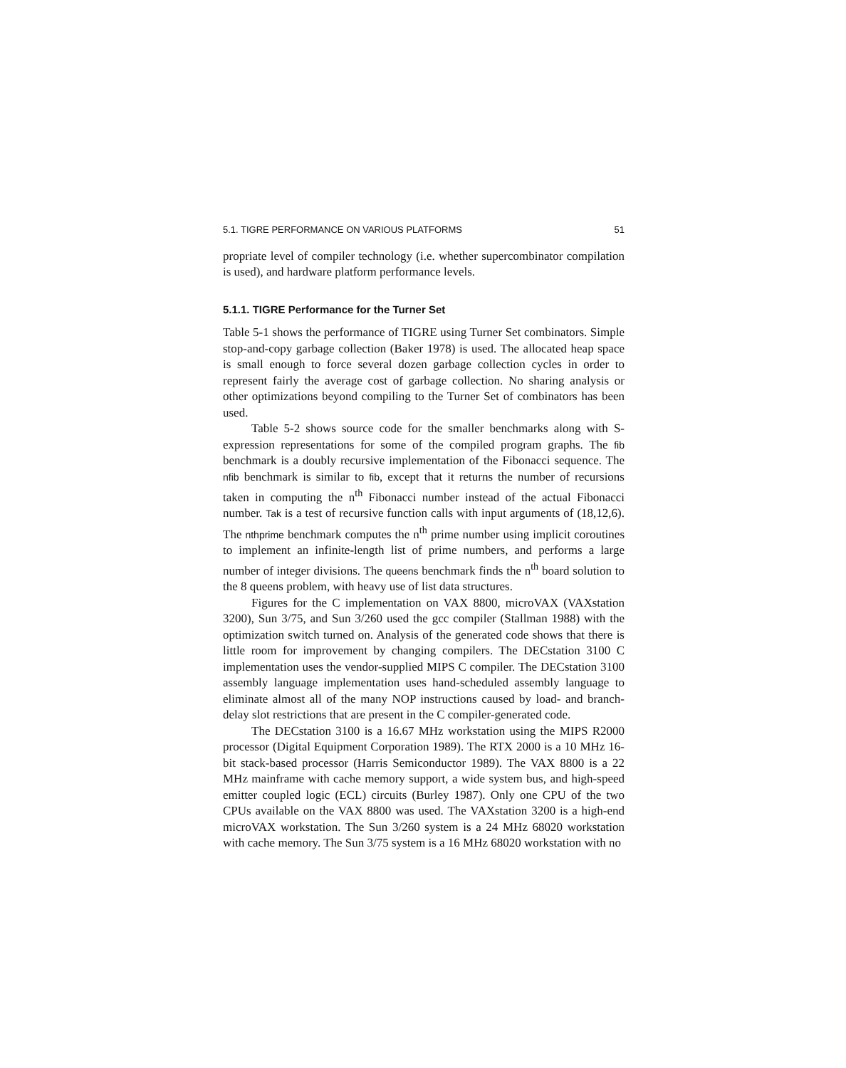5.1. TIGRE PERFORMANCE ON VARIOUS PLATFORMS 51
propriate level of compiler technology (i.e. whether supercombinator compilation is used), and hardware platform performance levels.
5.1.1. TIGRE Performance for the Turner Set
Table 5-1 shows the performance of TIGRE using Turner Set combinators. Simple stop-and-copy garbage collection (Baker 1978) is used. The allocated heap space is small enough to force several dozen garbage collection cycles in order to represent fairly the average cost of garbage collection. No sharing analysis or other optimizations beyond compiling to the Turner Set of combinators has been used.
Table 5-2 shows source code for the smaller benchmarks along with S-expression representations for some of the compiled program graphs. The fib benchmark is a doubly recursive implementation of the Fibonacci sequence. The nfib benchmark is similar to fib, except that it returns the number of recursions taken in computing the n<sup>th</sup> Fibonacci number instead of the actual Fibonacci number. Tak is a test of recursive function calls with input arguments of (18,12,6). The nthprime benchmark computes the n<sup>th</sup> prime number using implicit coroutines to implement an infinite-length list of prime numbers, and performs a large number of integer divisions. The queens benchmark finds the n<sup>th</sup> board solution to the 8 queens problem, with heavy use of list data structures.
Figures for the C implementation on VAX 8800, microVAX (VAXstation 3200), Sun 3/75, and Sun 3/260 used the gcc compiler (Stallman 1988) with the optimization switch turned on. Analysis of the generated code shows that there is little room for improvement by changing compilers. The DECstation 3100 C implementation uses the vendor-supplied MIPS C compiler. The DECstation 3100 assembly language implementation uses hand-scheduled assembly language to eliminate almost all of the many NOP instructions caused by load- and branch-delay slot restrictions that are present in the C compiler-generated code.
The DECstation 3100 is a 16.67 MHz workstation using the MIPS R2000 processor (Digital Equipment Corporation 1989). The RTX 2000 is a 10 MHz 16-bit stack-based processor (Harris Semiconductor 1989). The VAX 8800 is a 22 MHz mainframe with cache memory support, a wide system bus, and high-speed emitter coupled logic (ECL) circuits (Burley 1987). Only one CPU of the two CPUs available on the VAX 8800 was used. The VAXstation 3200 is a high-end microVAX workstation. The Sun 3/260 system is a 24 MHz 68020 workstation with cache memory. The Sun 3/75 system is a 16 MHz 68020 workstation with no